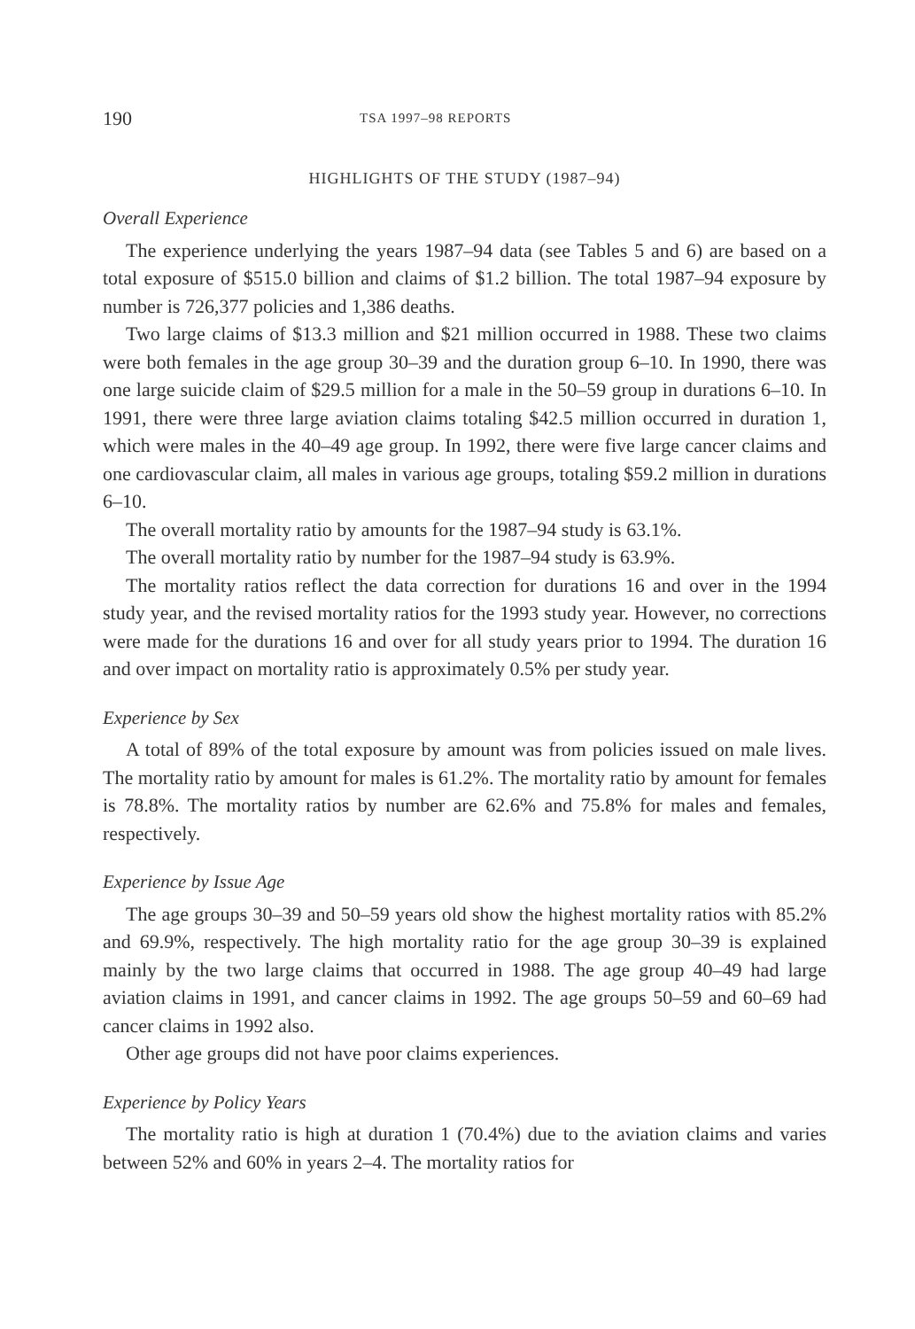190 TSA 1997–98 REPORTS
HIGHLIGHTS OF THE STUDY (1987–94)
Overall Experience
The experience underlying the years 1987–94 data (see Tables 5 and 6) are based on a total exposure of $515.0 billion and claims of $1.2 billion. The total 1987–94 exposure by number is 726,377 policies and 1,386 deaths.
Two large claims of $13.3 million and $21 million occurred in 1988. These two claims were both females in the age group 30–39 and the duration group 6–10. In 1990, there was one large suicide claim of $29.5 million for a male in the 50–59 group in durations 6–10. In 1991, there were three large aviation claims totaling $42.5 million occurred in duration 1, which were males in the 40–49 age group. In 1992, there were five large cancer claims and one cardiovascular claim, all males in various age groups, totaling $59.2 million in durations 6–10.
The overall mortality ratio by amounts for the 1987–94 study is 63.1%.
The overall mortality ratio by number for the 1987–94 study is 63.9%.
The mortality ratios reflect the data correction for durations 16 and over in the 1994 study year, and the revised mortality ratios for the 1993 study year. However, no corrections were made for the durations 16 and over for all study years prior to 1994. The duration 16 and over impact on mortality ratio is approximately 0.5% per study year.
Experience by Sex
A total of 89% of the total exposure by amount was from policies issued on male lives. The mortality ratio by amount for males is 61.2%. The mortality ratio by amount for females is 78.8%. The mortality ratios by number are 62.6% and 75.8% for males and females, respectively.
Experience by Issue Age
The age groups 30–39 and 50–59 years old show the highest mortality ratios with 85.2% and 69.9%, respectively. The high mortality ratio for the age group 30–39 is explained mainly by the two large claims that occurred in 1988. The age group 40–49 had large aviation claims in 1991, and cancer claims in 1992. The age groups 50–59 and 60–69 had cancer claims in 1992 also.
Other age groups did not have poor claims experiences.
Experience by Policy Years
The mortality ratio is high at duration 1 (70.4%) due to the aviation claims and varies between 52% and 60% in years 2–4. The mortality ratios for